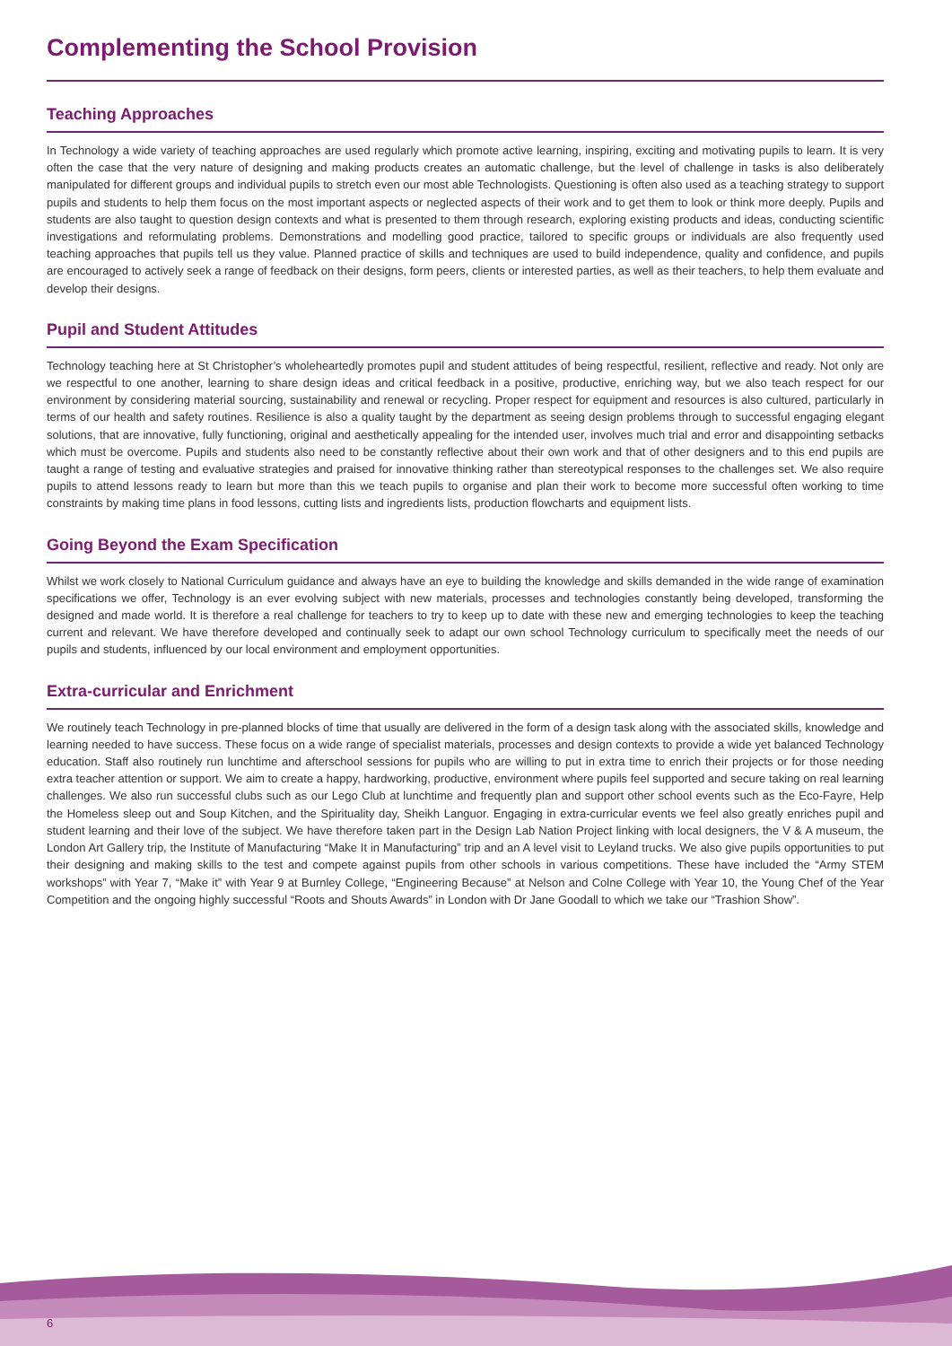Complementing the School Provision
Teaching Approaches
In Technology a wide variety of teaching approaches are used regularly which promote active learning, inspiring, exciting and motivating pupils to learn. It is very often the case that the very nature of designing and making products creates an automatic challenge, but the level of challenge in tasks is also deliberately manipulated for different groups and individual pupils to stretch even our most able Technologists. Questioning is often also used as a teaching strategy to support pupils and students to help them focus on the most important aspects or neglected aspects of their work and to get them to look or think more deeply. Pupils and students are also taught to question design contexts and what is presented to them through research, exploring existing products and ideas, conducting scientific investigations and reformulating problems. Demonstrations and modelling good practice, tailored to specific groups or individuals are also frequently used teaching approaches that pupils tell us they value. Planned practice of skills and techniques are used to build independence, quality and confidence, and pupils are encouraged to actively seek a range of feedback on their designs, form peers, clients or interested parties, as well as their teachers, to help them evaluate and develop their designs.
Pupil and Student Attitudes
Technology teaching here at St Christopher’s wholeheartedly promotes pupil and student attitudes of being respectful, resilient, reflective and ready. Not only are we respectful to one another, learning to share design ideas and critical feedback in a positive, productive, enriching way, but we also teach respect for our environment by considering material sourcing, sustainability and renewal or recycling. Proper respect for equipment and resources is also cultured, particularly in terms of our health and safety routines. Resilience is also a quality taught by the department as seeing design problems through to successful engaging elegant solutions, that are innovative, fully functioning, original and aesthetically appealing for the intended user, involves much trial and error and disappointing setbacks which must be overcome. Pupils and students also need to be constantly reflective about their own work and that of other designers and to this end pupils are taught a range of testing and evaluative strategies and praised for innovative thinking rather than stereotypical responses to the challenges set. We also require pupils to attend lessons ready to learn but more than this we teach pupils to organise and plan their work to become more successful often working to time constraints by making time plans in food lessons, cutting lists and ingredients lists, production flowcharts and equipment lists.
Going Beyond the Exam Specification
Whilst we work closely to National Curriculum guidance and always have an eye to building the knowledge and skills demanded in the wide range of examination specifications we offer, Technology is an ever evolving subject with new materials, processes and technologies constantly being developed, transforming the designed and made world. It is therefore a real challenge for teachers to try to keep up to date with these new and emerging technologies to keep the teaching current and relevant. We have therefore developed and continually seek to adapt our own school Technology curriculum to specifically meet the needs of our pupils and students, influenced by our local environment and employment opportunities.
Extra-curricular and Enrichment
We routinely teach Technology in pre-planned blocks of time that usually are delivered in the form of a design task along with the associated skills, knowledge and learning needed to have success. These focus on a wide range of specialist materials, processes and design contexts to provide a wide yet balanced Technology education. Staff also routinely run lunchtime and afterschool sessions for pupils who are willing to put in extra time to enrich their projects or for those needing extra teacher attention or support. We aim to create a happy, hardworking, productive, environment where pupils feel supported and secure taking on real learning challenges. We also run successful clubs such as our Lego Club at lunchtime and frequently plan and support other school events such as the Eco-Fayre, Help the Homeless sleep out and Soup Kitchen, and the Spirituality day, Sheikh Languor. Engaging in extra-curricular events we feel also greatly enriches pupil and student learning and their love of the subject. We have therefore taken part in the Design Lab Nation Project linking with local designers, the V & A museum, the London Art Gallery trip, the Institute of Manufacturing “Make It in Manufacturing” trip and an A level visit to Leyland trucks. We also give pupils opportunities to put their designing and making skills to the test and compete against pupils from other schools in various competitions. These have included the “Army STEM workshops” with Year 7, “Make it” with Year 9 at Burnley College, “Engineering Because” at Nelson and Colne College with Year 10, the Young Chef of the Year Competition and the ongoing highly successful “Roots and Shouts Awards” in London with Dr Jane Goodall to which we take our “Trashion Show”.
6